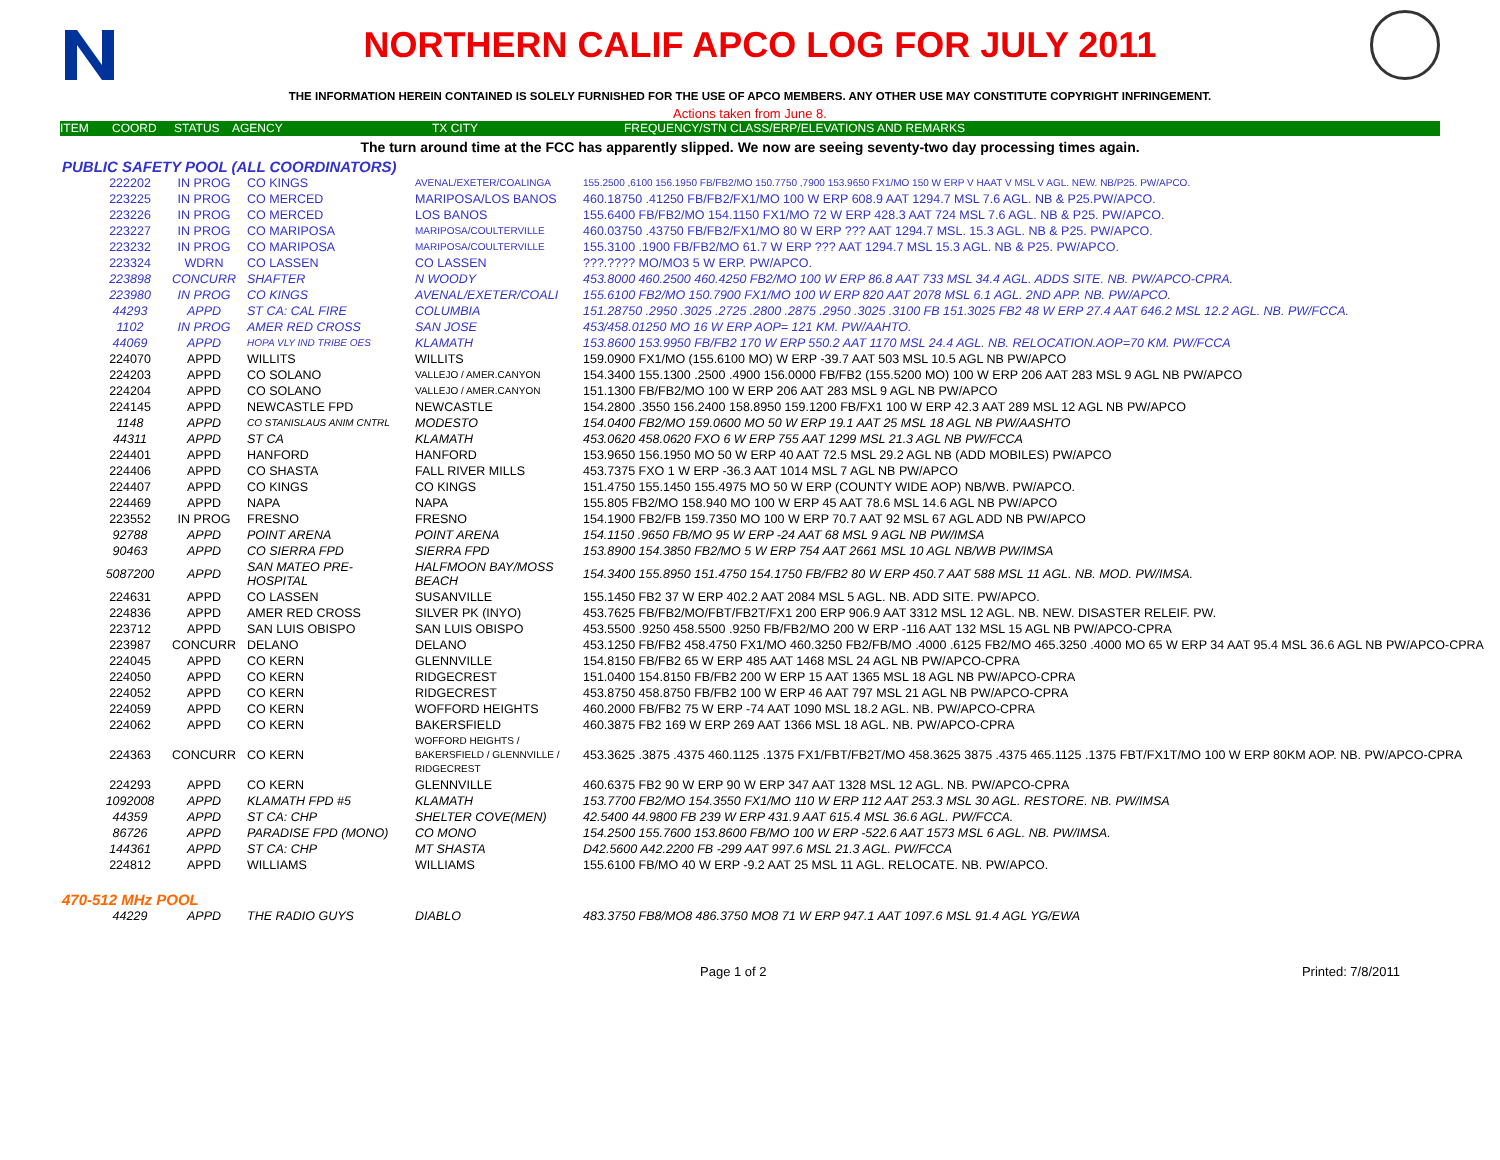NORTHERN CALIF APCO LOG FOR JULY 2011
THE INFORMATION HEREIN CONTAINED IS SOLELY FURNISHED FOR THE USE OF APCO MEMBERS. ANY OTHER USE MAY CONSTITUTE COPYRIGHT INFRINGEMENT.
Actions taken from June 8.
ITEM COORD STATUS AGENCY TX CITY FREQUENCY/STN CLASS/ERP/ELEVATIONS AND REMARKS
The turn around time at the FCC has apparently slipped. We now are seeing seventy-two day processing times again.
PUBLIC SAFETY POOL (ALL COORDINATORS)
| 222202 | IN PROG | CO KINGS | AVENAL/EXETER/COALINGA | 155.2500 ,6100 156.1950 FB/FB2/MO 150.7750 ,7900 153.9650 FX1/MO 150 W ERP V HAAT V MSL V AGL. NEW. NB/P25. PW/APCO. |
| 223225 | IN PROG | CO MERCED | MARIPOSA/LOS BANOS | 460.18750 .41250 FB/FB2/FX1/MO 100 W ERP 608.9 AAT 1294.7 MSL 7.6 AGL. NB & P25.PW/APCO. |
| 223226 | IN PROG | CO MERCED | LOS BANOS | 155.6400 FB/FB2/MO 154.1150 FX1/MO 72 W ERP 428.3 AAT 724 MSL 7.6 AGL. NB & P25. PW/APCO. |
| 223227 | IN PROG | CO MARIPOSA | MARIPOSA/COULTERVILLE | 460.03750 .43750 FB/FB2/FX1/MO 80 W ERP ??? AAT 1294.7 MSL. 15.3 AGL. NB & P25. PW/APCO. |
| 223232 | IN PROG | CO MARIPOSA | MARIPOSA/COULTERVILLE | 155.3100 .1900 FB/FB2/MO 61.7 W ERP ??? AAT 1294.7 MSL 15.3 AGL. NB & P25. PW/APCO. |
| 223324 | WDRN | CO LASSEN | CO LASSEN | ???.???? MO/MO3 5 W ERP. PW/APCO. |
| 223898 | CONCURR | SHAFTER | N WOODY | 453.8000 460.2500 460.4250 FB2/MO 100 W ERP 86.8 AAT 733 MSL 34.4 AGL. ADDS SITE. NB. PW/APCO-CPRA. |
| 223980 | IN PROG | CO KINGS | AVENAL/EXETER/COALI | 155.6100 FB2/MO 150.7900 FX1/MO 100 W ERP 820 AAT 2078 MSL 6.1 AGL. 2ND APP. NB. PW/APCO. |
| 44293 | APPD | ST CA: CAL FIRE | COLUMBIA | 151.28750 .2950 .3025 .2725 .2800 .2875 .2950 .3025 .3100 FB 151.3025 FB2 48 W ERP 27.4 AAT 646.2 MSL 12.2 AGL. NB. PW/FCCA. |
| 1102 | IN PROG | AMER RED CROSS | SAN JOSE | 453/458.01250 MO 16 W ERP AOP= 121 KM. PW/AAHTO. |
| 44069 | APPD | HOPA VLY IND TRIBE OES | KLAMATH | 153.8600 153.9950 FB/FB2 170 W ERP 550.2 AAT 1170 MSL 24.4 AGL. NB. RELOCATION.AOP=70 KM. PW/FCCA |
| 224070 | APPD | WILLITS | WILLITS | 159.0900 FX1/MO (155.6100 MO) W ERP -39.7 AAT 503 MSL 10.5 AGL NB PW/APCO |
| 224203 | APPD | CO SOLANO | VALLEJO / AMER.CANYON | 154.3400 155.1300 .2500 .4900 156.0000 FB/FB2 (155.5200 MO) 100 W ERP 206 AAT 283 MSL 9 AGL NB PW/APCO |
| 224204 | APPD | CO SOLANO | VALLEJO / AMER.CANYON | 151.1300 FB/FB2/MO 100 W ERP 206 AAT 283 MSL 9 AGL NB PW/APCO |
| 224145 | APPD | NEWCASTLE FPD | NEWCASTLE | 154.2800 .3550 156.2400 158.8950 159.1200 FB/FX1 100 W ERP 42.3 AAT 289 MSL 12 AGL NB PW/APCO |
| 1148 | APPD | CO STANISLAUS ANIM CNTRL | MODESTO | 154.0400 FB2/MO 159.0600 MO 50 W ERP 19.1 AAT 25 MSL 18 AGL NB PW/AASHTO |
| 44311 | APPD | ST CA | KLAMATH | 453.0620 458.0620 FXO 6 W ERP 755 AAT 1299 MSL 21.3 AGL NB PW/FCCA |
| 224401 | APPD | HANFORD | HANFORD | 153.9650 156.1950 MO 50 W ERP 40 AAT 72.5 MSL 29.2 AGL NB (ADD MOBILES) PW/APCO |
| 224406 | APPD | CO SHASTA | FALL RIVER MILLS | 453.7375 FXO 1 W ERP -36.3 AAT 1014 MSL 7 AGL NB PW/APCO |
| 224407 | APPD | CO KINGS | CO KINGS | 151.4750 155.1450 155.4975 MO 50 W ERP (COUNTY WIDE AOP) NB/WB. PW/APCO. |
| 224469 | APPD | NAPA | NAPA | 155.805 FB2/MO 158.940 MO 100 W ERP 45 AAT 78.6 MSL 14.6 AGL NB PW/APCO |
| 223552 | IN PROG | FRESNO | FRESNO | 154.1900 FB2/FB 159.7350 MO 100 W ERP 70.7 AAT 92 MSL 67 AGL ADD NB PW/APCO |
| 92788 | APPD | POINT ARENA | POINT ARENA | 154.1150 .9650 FB/MO 95 W ERP -24 AAT 68 MSL 9 AGL NB PW/IMSA |
| 90463 | APPD | CO SIERRA FPD | SIERRA FPD | 153.8900 154.3850 FB2/MO 5 W ERP 754 AAT 2661 MSL 10 AGL NB/WB PW/IMSA |
| 5087200 | APPD | SAN MATEO PRE-HOSPITAL | HALFMOON BAY/MOSS BEACH | 154.3400 155.8950 151.4750 154.1750 FB/FB2 80 W ERP 450.7 AAT 588 MSL 11 AGL. NB. MOD. PW/IMSA. |
| 224631 | APPD | CO LASSEN | SUSANVILLE | 155.1450 FB2 37 W ERP 402.2 AAT 2084 MSL 5 AGL. NB. ADD SITE. PW/APCO. |
| 224836 | APPD | AMER RED CROSS | SILVER PK (INYO) | 453.7625 FB/FB2/MO/FBT/FB2T/FX1 200 ERP 906.9 AAT 3312 MSL 12 AGL. NB. NEW. DISASTER RELEIF. PW. |
| 223712 | APPD | SAN LUIS OBISPO | SAN LUIS OBISPO | 453.5500 .9250 458.5500 .9250 FB/FB2/MO 200 W ERP -116 AAT 132 MSL 15 AGL NB PW/APCO-CPRA |
| 223987 | CONCURR | DELANO | DELANO | 453.1250 FB/FB2 458.4750 FX1/MO 460.3250 FB2/FB/MO .4000 .6125 FB2/MO 465.3250 .4000 MO 65 W ERP 34 AAT 95.4 MSL 36.6 AGL NB PW/APCO-CPRA |
| 224045 | APPD | CO KERN | GLENNVILLE | 154.8150 FB/FB2 65 W ERP 485 AAT 1468 MSL 24 AGL NB PW/APCO-CPRA |
| 224050 | APPD | CO KERN | RIDGECREST | 151.0400 154.8150 FB/FB2 200 W ERP 15 AAT 1365 MSL 18 AGL NB PW/APCO-CPRA |
| 224052 | APPD | CO KERN | RIDGECREST | 453.8750 458.8750 FB/FB2 100 W ERP 46 AAT 797 MSL 21 AGL NB PW/APCO-CPRA |
| 224059 | APPD | CO KERN | WOFFORD HEIGHTS | 460.2000 FB/FB2 75 W ERP -74 AAT 1090 MSL 18.2 AGL. NB. PW/APCO-CPRA |
| 224062 | APPD | CO KERN | BAKERSFIELD | 460.3875 FB2 169 W ERP 269 AAT 1366 MSL 18 AGL. NB. PW/APCO-CPRA |
| 224363 | CONCURR | CO KERN | WOFFORD HEIGHTS / BAKERSFIELD / GLENNVILLE / RIDGECREST | 453.3625 .3875 .4375 460.1125 .1375 FX1/FBT/FB2T/MO 458.3625 3875 .4375 465.1125 .1375 FBT/FX1T/MO 100 W ERP 80KM AOP. NB. PW/APCO-CPRA |
| 224293 | APPD | CO KERN | GLENNVILLE | 460.6375 FB2 90 W ERP 90 W ERP 347 AAT 1328 MSL 12 AGL. NB. PW/APCO-CPRA |
| 1092008 | APPD | KLAMATH FPD #5 | KLAMATH | 153.7700 FB2/MO 154.3550 FX1/MO 110 W ERP 112 AAT 253.3 MSL 30 AGL. RESTORE. NB. PW/IMSA |
| 44359 | APPD | ST CA: CHP | SHELTER COVE(MEN) | 42.5400 44.9800 FB 239 W ERP 431.9 AAT 615.4 MSL 36.6 AGL. PW/FCCA. |
| 86726 | APPD | PARADISE FPD (MONO) | CO MONO | 154.2500 155.7600 153.8600 FB/MO 100 W ERP -522.6 AAT 1573 MSL 6 AGL. NB. PW/IMSA. |
| 144361 | APPD | ST CA: CHP | MT SHASTA | D42.5600 A42.2200 FB -299 AAT 997.6 MSL 21.3 AGL. PW/FCCA |
| 224812 | APPD | WILLIAMS | WILLIAMS | 155.6100 FB/MO 40 W ERP -9.2 AAT 25 MSL 11 AGL. RELOCATE. NB. PW/APCO. |
470-512 MHz POOL
| 44229 | APPD | THE RADIO GUYS | DIABLO | 483.3750 FB8/MO8 486.3750 MO8 71 W ERP 947.1 AAT 1097.6 MSL 91.4 AGL YG/EWA |
Page 1 of 2 Printed: 7/8/2011